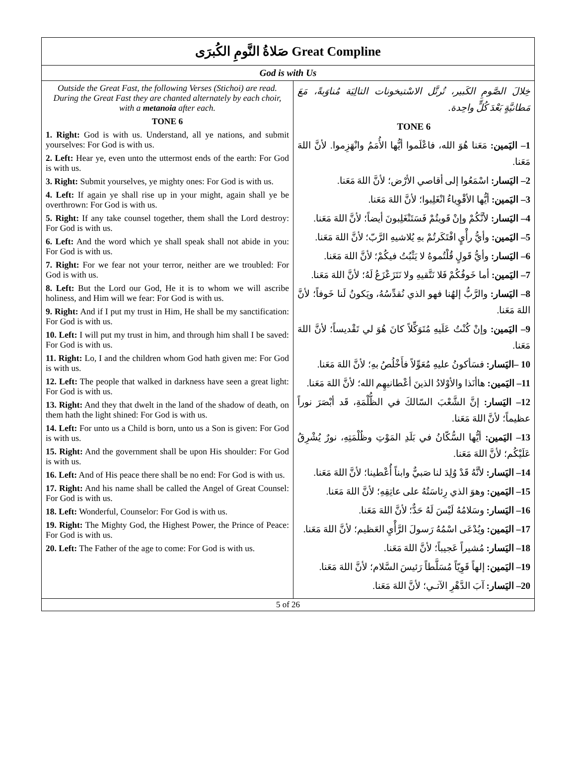| صَلاةُ النَّومِ الكُبرَى Great Compline | |
| God is with Us | |
| Outside the Great Fast, the following Verses (Stichoi) are read. During the Great Fast they are chanted alternately by each choir, with a metanoia after each. TONE 6 1. Right: God is with us. Understand, all ye nations, and submit yourselves: For God is with us. 2. Left: Hear ye, even unto the uttermost ends of the earth: For God is with us. 3. Right: Submit yourselves, ye mighty ones: For God is with us. 4. Left: If again ye shall rise up in your might, again shall ye be overthrown: For God is with us. 5. Right: If any take counsel together, them shall the Lord destroy: For God is with us. 6. Left: And the word which ye shall speak shall not abide in you: For God is with us. 7. Right: For we fear not your terror, neither are we troubled: For God is with us. 8. Left: But the Lord our God, He it is to whom we will ascribe holiness, and Him will we fear: For God is with us. 9. Right: And if I put my trust in Him, He shall be my sanctification: For God is with us. 10. Left: I will put my trust in him, and through him shall I be saved: For God is with us. 11. Right: Lo, I and the children whom God hath given me: For God is with us. 12. Left: The people that walked in darkness have seen a great light: For God is with us. 13. Right: And they that dwelt in the land of the shadow of death, on them hath the light shined: For God is with us. 14. Left: For unto us a Child is born, unto us a Son is given: For God is with us. 15. Right: And the government shall be upon His shoulder: For God is with us. 16. Left: And of His peace there shall be no end: For God is with us. 17. Right: And his name shall be called the Angel of Great Counsel: For God is with us. 18. Left: Wonderful, Counselor: For God is with us. 19. Right: The Mighty God, the Highest Power, the Prince of Peace: For God is with us. 20. Left: The Father of the age to come: For God is with us. | خِلالَ الصَّومِ الكَبير، تُرتَّل الاسْتيخونات التالِيَة مُناوَبةً، مَعَ مَطانيَّةٍ بَعْدَ كُلٍّ واحِدة. TONE 6 1– اليَمين: مَعَنا هُوَ الله، فاعْلَموا أيُّها الأُمَمُ وانْهَزِموا. لأنَّ اللهَ مَعَنا. 2– اليَسار: اسْمَعُوا إلى أقاصي الأرْض؛ لأنَّ اللهَ مَعَنا. 3– اليَمين: أيُّها الأقْوِياءُ انْغَلِبوا؛ لأنَّ اللهَ مَعَنا. 4– اليَسار: لأنَّكُمْ وإنْ قَويتُمْ فَسَتَنْغَلِبونَ أيضاً؛ لأنَّ اللهَ مَعَنا. 5– اليَمين: وأيُّ رأْيٍ افْتَكَرتُمْ بهِ يُلاشيهِ الرَّبّ؛ لأنَّ اللهَ مَعَنا. 6– اليَسار: وأيُّ قَولٍ قُلْتُموهُ لا يَثْبُتُ فيكُمْ؛ لأنَّ اللهَ مَعَنا. 7– اليَمين: أما خَوفُكُمْ فَلا نَتَّقيهِ ولا نَتَزَعْزَعُ لَهُ؛ لأنَّ اللهَ مَعَنا. 8– اليَسار: والرَّبُّ إلهُنا فهو الذي نُقدِّسُهُ، ويَكونُ لَنا خَوفاً؛ لأنَّ اللهَ مَعَنا. 9– اليَمين: وإنْ كُنْتُ عَلَيهِ مُتَوَكِّلاً كانَ هُوَ لي تَقْديساً؛ لأنَّ اللهَ مَعَنا. 10 –اليَسار: فسَأكونُ عليهِ مُعَوِّلاً فأَخْلُصُ بهِ؛ لأنَّ اللهَ مَعَنا. 11– اليَمين: هاأنَذا والأوْلادُ الذينَ أعْطانيهِم الله؛ لأنَّ اللهَ مَعَنا. 12– اليَسار: إنَّ الشَّعْبَ السّالكَ في الظُّلْمَةِ، قَد أبْصَرَ نوراً عظيماً؛ لأنَّ اللهَ مَعَنا. 13– اليَمين: أيُّها السُّكّانُ في بَلَدِ المَوْتِ وظُلْمَتِهِ، نورٌ يُشْرِقُ عَلَيْكُم؛ لأنَّ اللهَ مَعَنا. 14– اليَسار: لأنَّهُ قَدْ وُلِدَ لنا صَبيٌّ وابناً أُعْطينا؛ لأنَّ اللهَ مَعَنا. 15– اليَمين: وهوَ الذي رِئاسَتُهُ على عاتِقِهِ؛ لأنَّ اللهَ مَعَنا. 16– اليَسار: وسَلامُهُ لَيْسَ لَهُ حَدٌّ؛ لأنَّ اللهَ مَعَنا. 17– اليَمين: ويُدْعَى اسْمُهُ رَسولَ الرَّأْيِ العَظيم؛ لأنَّ اللهَ مَعَنا. 18– اليَسار: مُشيراً عَجيباً؛ لأنَّ اللهَ مَعَنا. 19– اليَمين: إلهاً قَوِيّاً مُسَلَّطاً رَئيسَ السَّلام؛ لأنَّ اللهَ مَعَنا. 20– اليَسار: آبَ الدَّهْرِ الآتـي؛ لأنَّ اللهَ مَعَنا. |
| 5 of 26 | |